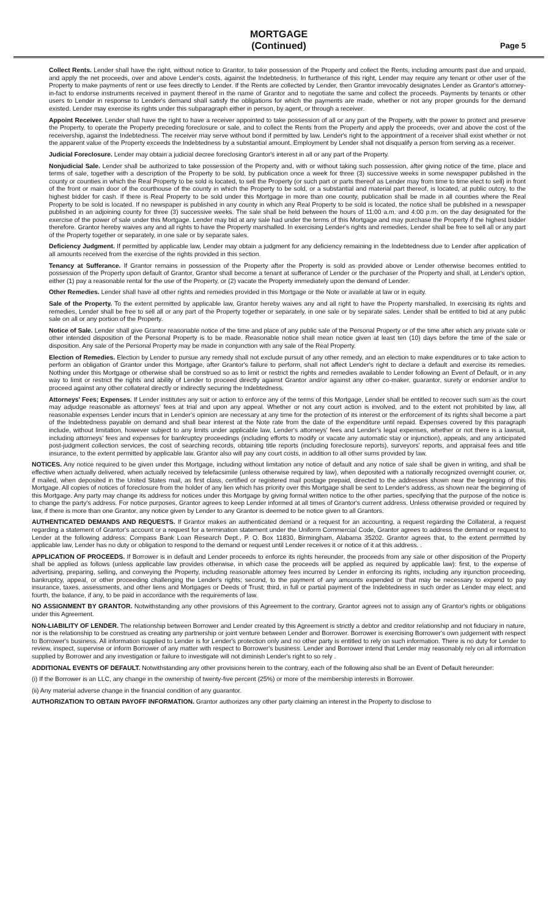MORTGAGE
(Continued)
Page 5
Collect Rents. Lender shall have the right, without notice to Grantor, to take possession of the Property and collect the Rents, including amounts past due and unpaid, and apply the net proceeds, over and above Lender's costs, against the Indebtedness. In furtherance of this right, Lender may require any tenant or other user of the Property to make payments of rent or use fees directly to Lender. If the Rents are collected by Lender, then Grantor irrevocably designates Lender as Grantor's attorney-in-fact to endorse instruments received in payment thereof in the name of Grantor and to negotiate the same and collect the proceeds. Payments by tenants or other users to Lender in response to Lender's demand shall satisfy the obligations for which the payments are made, whether or not any proper grounds for the demand existed. Lender may exercise its rights under this subparagraph either in person, by agent, or through a receiver.
Appoint Receiver. Lender shall have the right to have a receiver appointed to take possession of all or any part of the Property, with the power to protect and preserve the Property, to operate the Property preceding foreclosure or sale, and to collect the Rents from the Property and apply the proceeds, over and above the cost of the receivership, against the Indebtedness. The receiver may serve without bond if permitted by law. Lender's right to the appointment of a receiver shall exist whether or not the apparent value of the Property exceeds the Indebtedness by a substantial amount. Employment by Lender shall not disqualify a person from serving as a receiver.
Judicial Foreclosure. Lender may obtain a judicial decree foreclosing Grantor's interest in all or any part of the Property.
Nonjudicial Sale. Lender shall be authorized to take possession of the Property and, with or without taking such possession, after giving notice of the time, place and terms of sale, together with a description of the Property to be sold, by publication once a week for three (3) successive weeks in some newspaper published in the county or counties in which the Real Property to be sold is located, to sell the Property (or such part or parts thereof as Lender may from time to time elect to sell) in front of the front or main door of the courthouse of the county in which the Property to be sold, or a substantial and material part thereof, is located, at public outcry, to the highest bidder for cash. If there is Real Property to be sold under this Mortgage in more than one county, publication shall be made in all counties where the Real Property to be sold is located. If no newspaper is published in any county in which any Real Property to be sold is located, the notice shall be published in a newspaper published in an adjoining county for three (3) successive weeks. The sale shall be held between the hours of 11:00 a.m. and 4:00 p.m. on the day designated for the exercise of the power of sale under this Mortgage. Lender may bid at any sale had under the terms of this Mortgage and may purchase the Property if the highest bidder therefore. Grantor hereby waives any and all rights to have the Property marshalled. In exercising Lender's rights and remedies, Lender shall be free to sell all or any part of the Property together or separately, in one sale or by separate sales.
Deficiency Judgment. If permitted by applicable law, Lender may obtain a judgment for any deficiency remaining in the Indebtedness due to Lender after application of all amounts received from the exercise of the rights provided in this section.
Tenancy at Sufferance. If Grantor remains in possession of the Property after the Property is sold as provided above or Lender otherwise becomes entitled to possession of the Property upon default of Grantor, Grantor shall become a tenant at sufferance of Lender or the purchaser of the Property and shall, at Lender's option, either (1) pay a reasonable rental for the use of the Property, or (2) vacate the Property immediately upon the demand of Lender.
Other Remedies. Lender shall have all other rights and remedies provided in this Mortgage or the Note or available at law or in equity.
Sale of the Property. To the extent permitted by applicable law, Grantor hereby waives any and all right to have the Property marshalled. In exercising its rights and remedies, Lender shall be free to sell all or any part of the Property together or separately, in one sale or by separate sales. Lender shall be entitled to bid at any public sale on all or any portion of the Property.
Notice of Sale. Lender shall give Grantor reasonable notice of the time and place of any public sale of the Personal Property or of the time after which any private sale or other intended disposition of the Personal Property is to be made. Reasonable notice shall mean notice given at least ten (10) days before the time of the sale or disposition. Any sale of the Personal Property may be made in conjunction with any sale of the Real Property.
Election of Remedies. Election by Lender to pursue any remedy shall not exclude pursuit of any other remedy, and an election to make expenditures or to take action to perform an obligation of Grantor under this Mortgage, after Grantor's failure to perform, shall not affect Lender's right to declare a default and exercise its remedies. Nothing under this Mortgage or otherwise shall be construed so as to limit or restrict the rights and remedies available to Lender following an Event of Default, or in any way to limit or restrict the rights and ability of Lender to proceed directly against Grantor and/or against any other co-maker, guarantor, surety or endorser and/or to proceed against any other collateral directly or indirectly securing the Indebtedness.
Attorneys' Fees; Expenses. If Lender institutes any suit or action to enforce any of the terms of this Mortgage, Lender shall be entitled to recover such sum as the court may adjudge reasonable as attorneys' fees at trial and upon any appeal. Whether or not any court action is involved, and to the extent not prohibited by law, all reasonable expenses Lender incurs that in Lender's opinion are necessary at any time for the protection of its interest or the enforcement of its rights shall become a part of the Indebtedness payable on demand and shall bear interest at the Note rate from the date of the expenditure until repaid. Expenses covered by this paragraph include, without limitation, however subject to any limits under applicable law, Lender's attorneys' fees and Lender's legal expenses, whether or not there is a lawsuit, including attorneys' fees and expenses for bankruptcy proceedings (including efforts to modify or vacate any automatic stay or injunction), appeals, and any anticipated post-judgment collection services, the cost of searching records, obtaining title reports (including foreclosure reports), surveyors' reports, and appraisal fees and title insurance, to the extent permitted by applicable law. Grantor also will pay any court costs, in addition to all other sums provided by law.
NOTICES. Any notice required to be given under this Mortgage, including without limitation any notice of default and any notice of sale shall be given in writing, and shall be effective when actually delivered, when actually received by telefacsimile (unless otherwise required by law), when deposited with a nationally recognized overnight courier, or, if mailed, when deposited in the United States mail, as first class, certified or registered mail postage prepaid, directed to the addresses shown near the beginning of this Mortgage. All copies of notices of foreclosure from the holder of any lien which has priority over this Mortgage shall be sent to Lender's address, as shown near the beginning of this Mortgage. Any party may change its address for notices under this Mortgage by giving formal written notice to the other parties, specifying that the purpose of the notice is to change the party's address. For notice purposes, Grantor agrees to keep Lender informed at all times of Grantor's current address. Unless otherwise provided or required by law, if there is more than one Grantor, any notice given by Lender to any Grantor is deemed to be notice given to all Grantors.
AUTHENTICATED DEMANDS AND REQUESTS. If Grantor makes an authenticated demand or a request for an accounting, a request regarding the Collateral, a request regarding a statement of Grantor's account or a request for a termination statement under the Uniform Commercial Code, Grantor agrees to address the demand or request to Lender at the following address: Compass Bank Loan Research Dept., P. O. Box 11830, Birmingham, Alabama 35202. Grantor agrees that, to the extent permitted by applicable law, Lender has no duty or obligation to respond to the demand or request until Lender receives it or notice of it at this address. .
APPLICATION OF PROCEEDS. If Borrower is in default and Lender proceeds to enforce its rights hereunder, the proceeds from any sale or other disposition of the Property shall be applied as follows (unless applicable law provides otherwise, in which case the proceeds will be applied as required by applicable law): first, to the expense of advertising, preparing, selling, and conveying the Property, including reasonable attorney fees incurred by Lender in enforcing its rights, including any injunction proceeding, bankruptcy, appeal, or other proceeding challenging the Lender's rights; second, to the payment of any amounts expended or that may be necessary to expend to pay insurance, taxes, assessments, and other liens and Mortgages or Deeds of Trust; third, in full or partial payment of the Indebtedness in such order as Lender may elect; and fourth, the balance, if any, to be paid in accordance with the requirements of law.
NO ASSIGNMENT BY GRANTOR. Notwithstanding any other provisions of this Agreement to the contrary, Grantor agrees not to assign any of Grantor's rights or obligations under this Agreement.
NON-LIABILITY OF LENDER. The relationship between Borrower and Lender created by this Agreement is strictly a debtor and creditor relationship and not fiduciary in nature, nor is the relationship to be construed as creating any partnership or joint venture between Lender and Borrower. Borrower is exercising Borrower's own judgement with respect to Borrower's business. All information supplied to Lender is for Lender's protection only and no other party is entitled to rely on such information. There is no duty for Lender to review, inspect, supervise or inform Borrower of any matter with respect to Borrower's business. Lender and Borrower intend that Lender may reasonably rely on all information supplied by Borrower and any investigation or failure to investigate will not diminish Lender's right to so rely .
ADDITIONAL EVENTS OF DEFAULT. Notwithstanding any other provisions herein to the contrary, each of the following also shall be an Event of Default hereunder:
(i) If the Borrower is an LLC, any change in the ownership of twenty-five percent (25%) or more of the membership interests in Borrower.
(ii) Any material adverse change in the financial condition of any guarantor.
AUTHORIZATION TO OBTAIN PAYOFF INFORMATION. Grantor authorizes any other party claiming an interest in the Property to disclose to